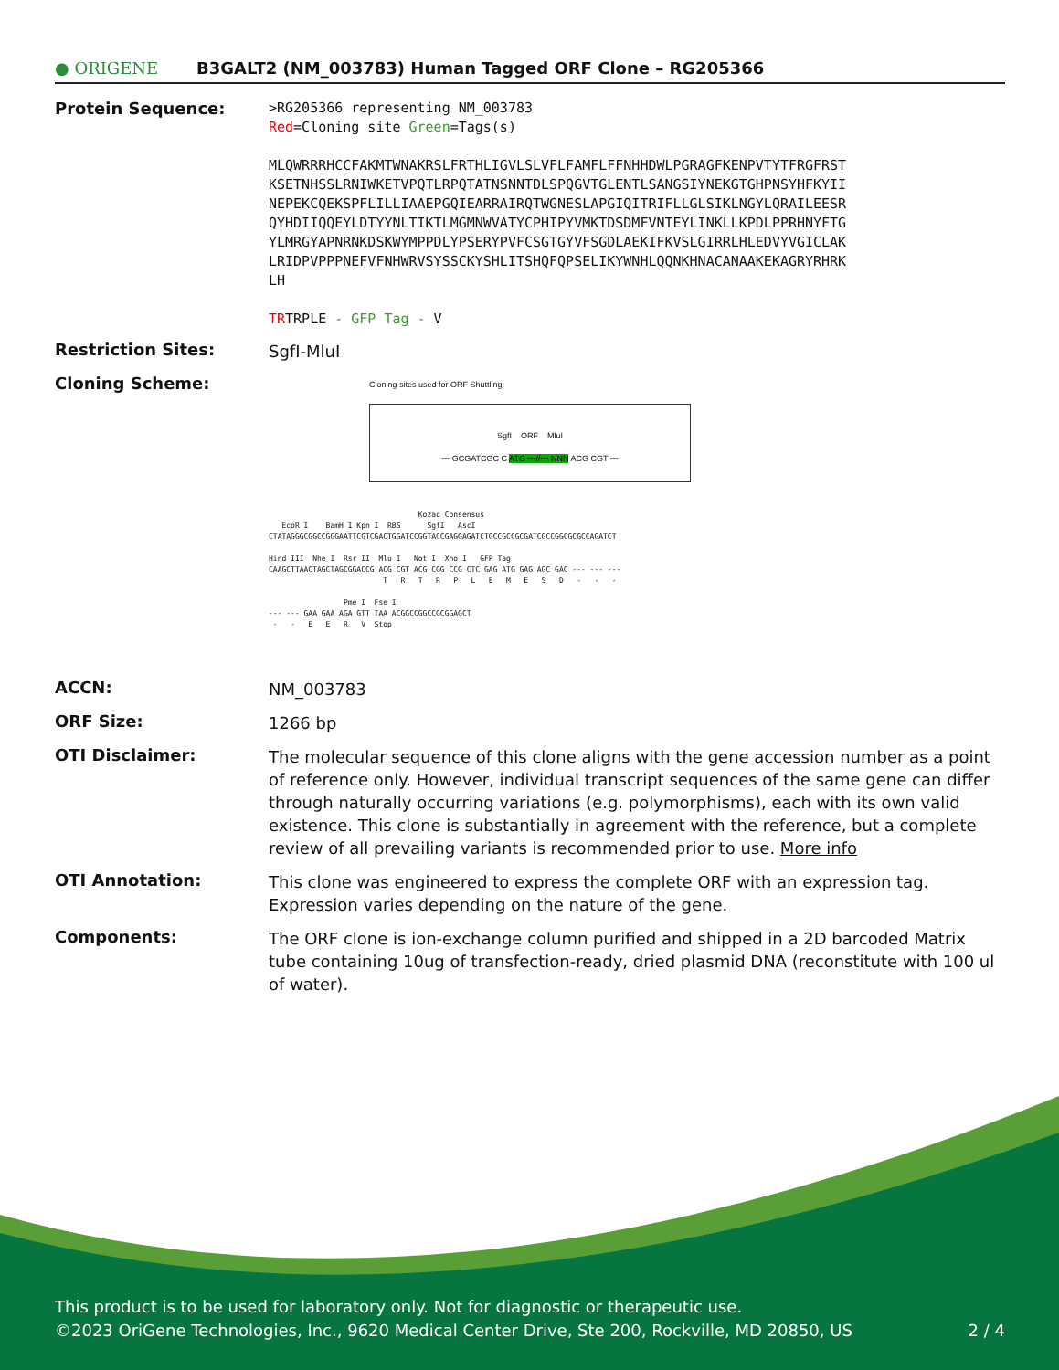● ORIGENE
B3GALT2 (NM_003783) Human Tagged ORF Clone – RG205366
Protein Sequence:
>RG205366 representing NM_003783
Red=Cloning site Green=Tags(s)
MLQWRRRHCCFAKMTWNAKRSLFRTHLIGVLSLVFLFAMFLFFNHHDWLPGRAGFKENPVTYTFRGFRST
KSETNHSSLRNIWKETVPQTLRPQTATNSNNTDLSPQGVTGLENTLSANGSIYNEKGTGHPNSYHFKYII
NEPEKCQEKSPFLILLIAAEPGQIEARRAIRQTWGNESLAPGIQITRIFLLGLSIKLNGYLQRAILEESR
QYHDIIQQEYLDTYYNLTIKTLMGMNWVATYCPHIPYVMKTDSDMFVNTEYLINKLLKPDLPPRHNYFTG
YLMRGYAPNRNKDSKWYMPPDLYPSERYPVFCSGTGYVFSGDLAEKIFKVSLGIRRLHLEDVYVGICLAK
LRIDPVPPPNEFVFNHWRVSYSSCKYSHLITSHQFQPSELIKYWNHLQQNKHNACANAAKEKAGRYRHRK
LH
TRTRPLE - GFP Tag - V
Restriction Sites:
SgfI-MluI
Cloning Scheme:
Cloning sites used for ORF Shuttling:
SgfI ORF MluI
--- GCGATCGC C ATG ---//--- NNN ACG CGT ---
Kozac Consensus EcoR I BamH I Kpn I RBS SgfI AscI CTATAGGGCGGCCGGGAATTCGTCGACTGGATCCGGTACCGAGGAGATCTGCCGCCGCGATCGCCGGCGCGCCAGATCT Hind III Nhe I Rsr II Mlu I Not I Xho I GFP Tag CAAGCTTAACTAGCTAGCGGACCG ACG CGT ACG CGG CCG CTC GAG ATG GAG AGC GAC --- --- --- T R T R P L E M E S D - - - Pme I Fse I --- --- GAA GAA AGA GTT TAA ACGGCCGGCCGCGGAGCT - - E E R V Stop
ACCN:
NM_003783
ORF Size:
1266 bp
OTI Disclaimer:
The molecular sequence of this clone aligns with the gene accession number as a point of reference only. However, individual transcript sequences of the same gene can differ through naturally occurring variations (e.g. polymorphisms), each with its own valid existence. This clone is substantially in agreement with the reference, but a complete review of all prevailing variants is recommended prior to use. More info
OTI Annotation:
This clone was engineered to express the complete ORF with an expression tag. Expression varies depending on the nature of the gene.
Components:
The ORF clone is ion-exchange column purified and shipped in a 2D barcoded Matrix tube containing 10ug of transfection-ready, dried plasmid DNA (reconstitute with 100 ul of water).
This product is to be used for laboratory only. Not for diagnostic or therapeutic use.
©2023 OriGene Technologies, Inc., 9620 Medical Center Drive, Ste 200, Rockville, MD 20850, US 2 / 4